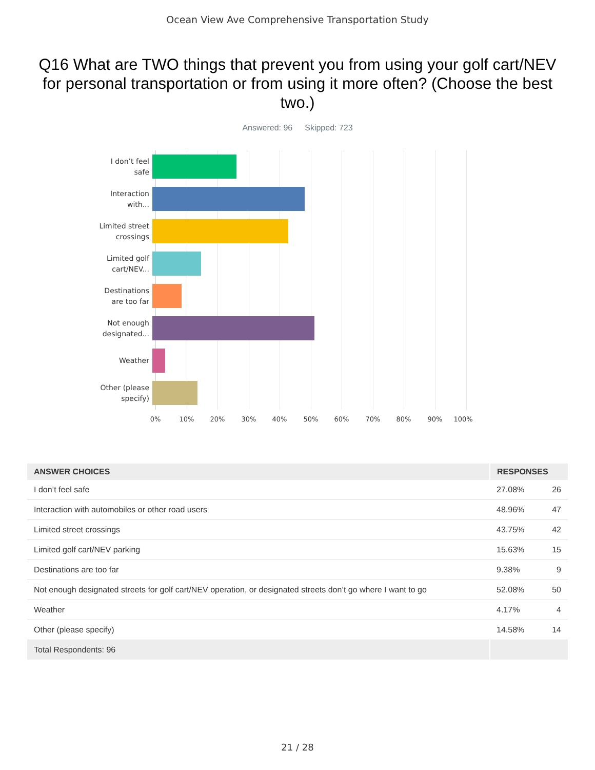Ocean View Ave Comprehensive Transportation Study
Q16 What are TWO things that prevent you from using your golf cart/NEV for personal transportation or from using it more often? (Choose the best two.)
Answered: 96 Skipped: 723
I don’t feel
safe
Interaction
with...
Limited street
crossings
Limited golf
cart/NEV...
Destinations
are too far
Not enough
designated...
Weather
Other (please
specify)
0% 10% 20% 30% 40% 50% 60% 70% 80% 90% 100%
| ANSWER CHOICES | RESPONSES | |
| --- | --- | --- |
| I don’t feel safe | 27.08% | 26 |
| Interaction with automobiles or other road users | 48.96% | 47 |
| Limited street crossings | 43.75% | 42 |
| Limited golf cart/NEV parking | 15.63% | 15 |
| Destinations are too far | 9.38% | 9 |
| Not enough designated streets for golf cart/NEV operation, or designated streets don’t go where I want to go | 52.08% | 50 |
| Weather | 4.17% | 4 |
| Other (please specify) | 14.58% | 14 |
| Total Respondents: 96 | | |
21 / 28